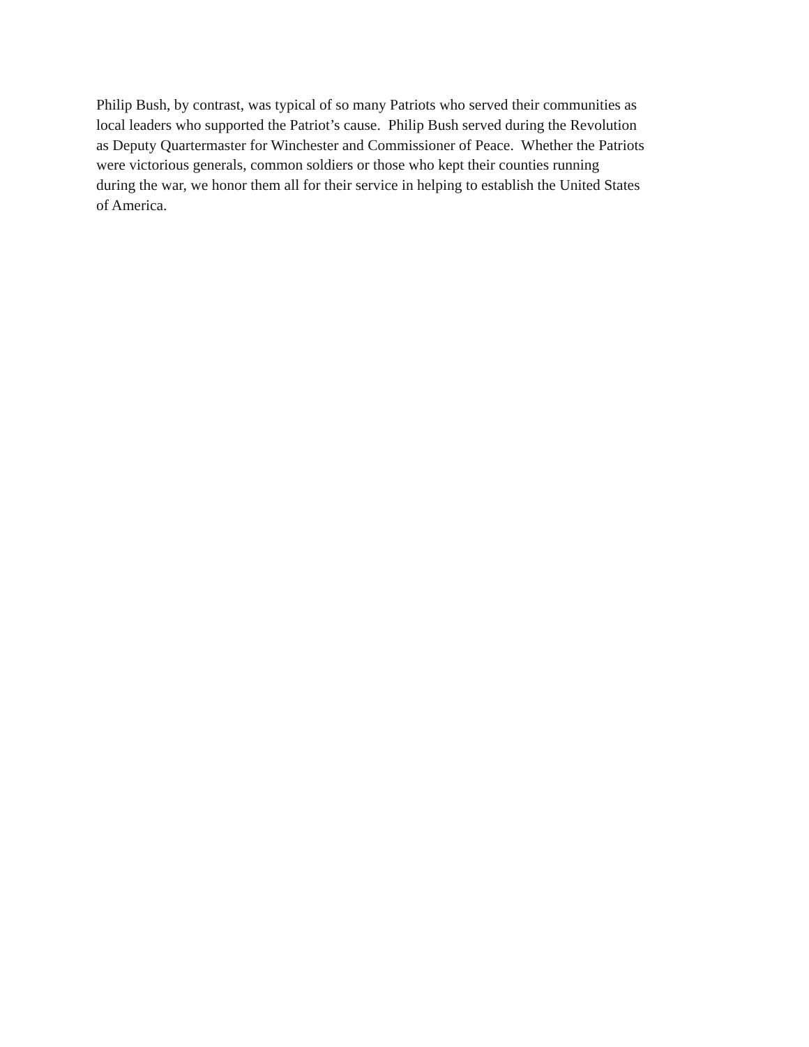Philip Bush, by contrast, was typical of so many Patriots who served their communities as
local leaders who supported the Patriot’s cause. Philip Bush served during the Revolution
as Deputy Quartermaster for Winchester and Commissioner of Peace. Whether the Patriots
were victorious generals, common soldiers or those who kept their counties running
during the war, we honor them all for their service in helping to establish the United States
of America.